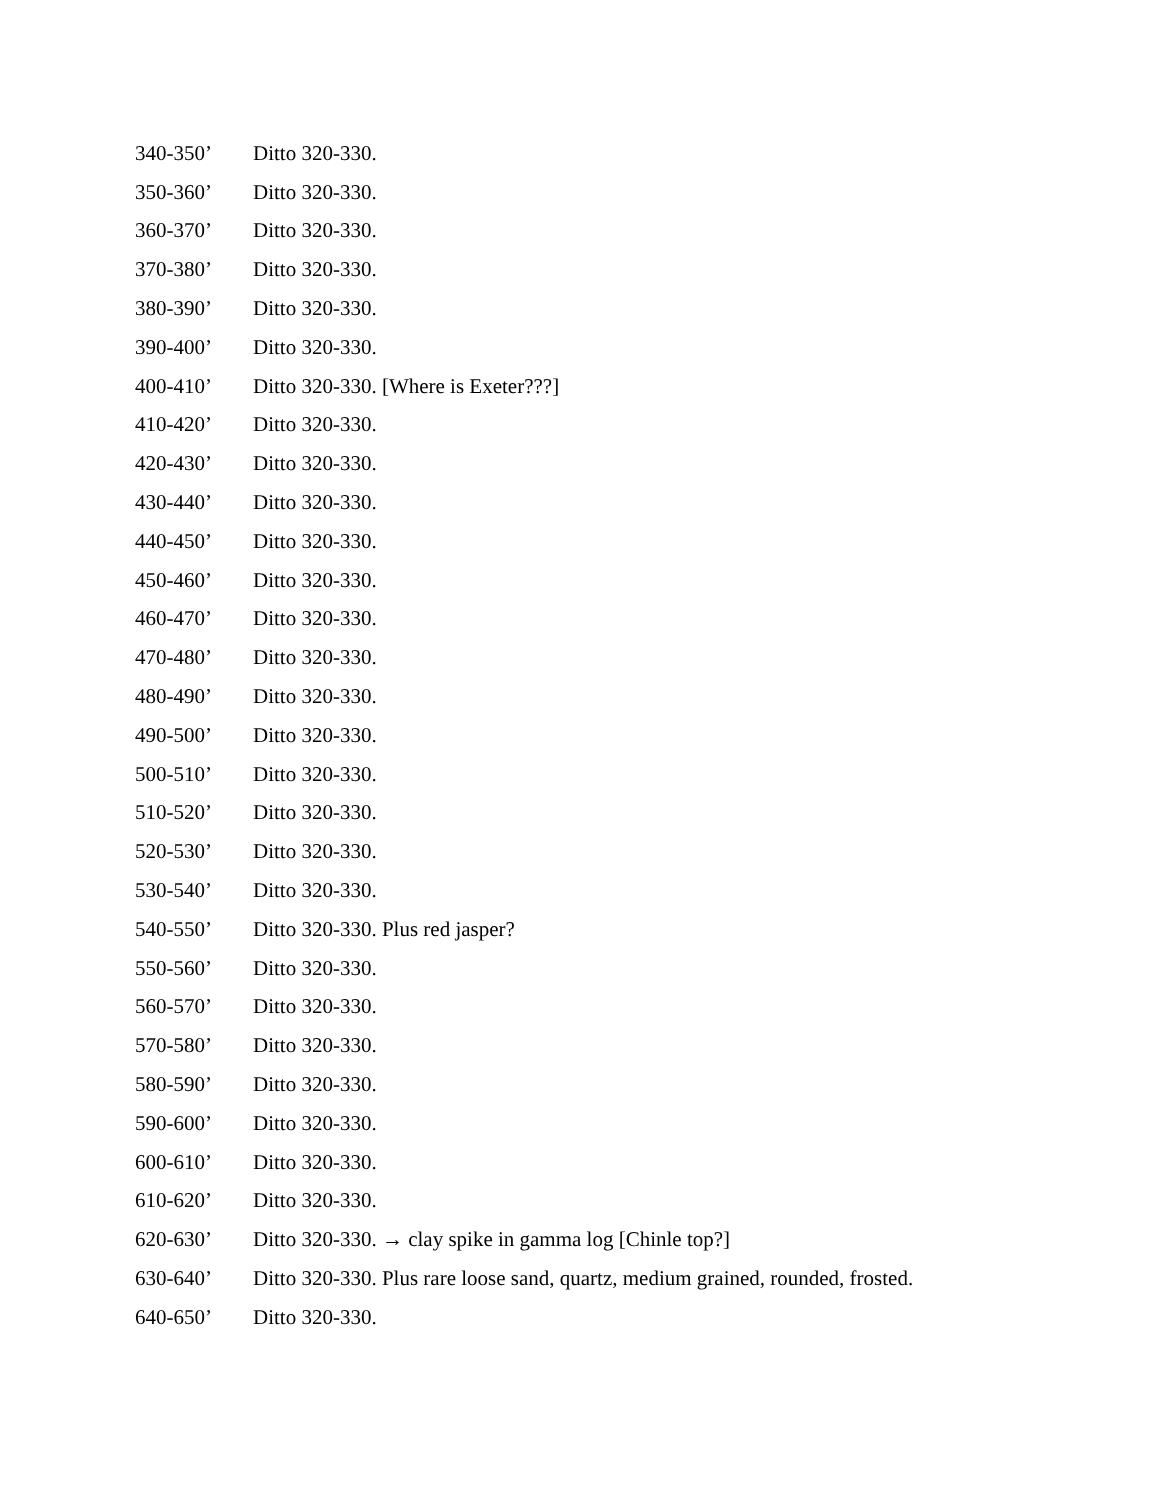340-350’ Ditto 320-330.
350-360’ Ditto 320-330.
360-370’ Ditto 320-330.
370-380’ Ditto 320-330.
380-390’ Ditto 320-330.
390-400’ Ditto 320-330.
400-410’ Ditto 320-330. [Where is Exeter???]
410-420’ Ditto 320-330.
420-430’ Ditto 320-330.
430-440’ Ditto 320-330.
440-450’ Ditto 320-330.
450-460’ Ditto 320-330.
460-470’ Ditto 320-330.
470-480’ Ditto 320-330.
480-490’ Ditto 320-330.
490-500’ Ditto 320-330.
500-510’ Ditto 320-330.
510-520’ Ditto 320-330.
520-530’ Ditto 320-330.
530-540’ Ditto 320-330.
540-550’ Ditto 320-330. Plus red jasper?
550-560’ Ditto 320-330.
560-570’ Ditto 320-330.
570-580’ Ditto 320-330.
580-590’ Ditto 320-330.
590-600’ Ditto 320-330.
600-610’ Ditto 320-330.
610-620’ Ditto 320-330.
620-630’ Ditto 320-330. → clay spike in gamma log [Chinle top?]
630-640’ Ditto 320-330. Plus rare loose sand, quartz, medium grained, rounded, frosted.
640-650’ Ditto 320-330.